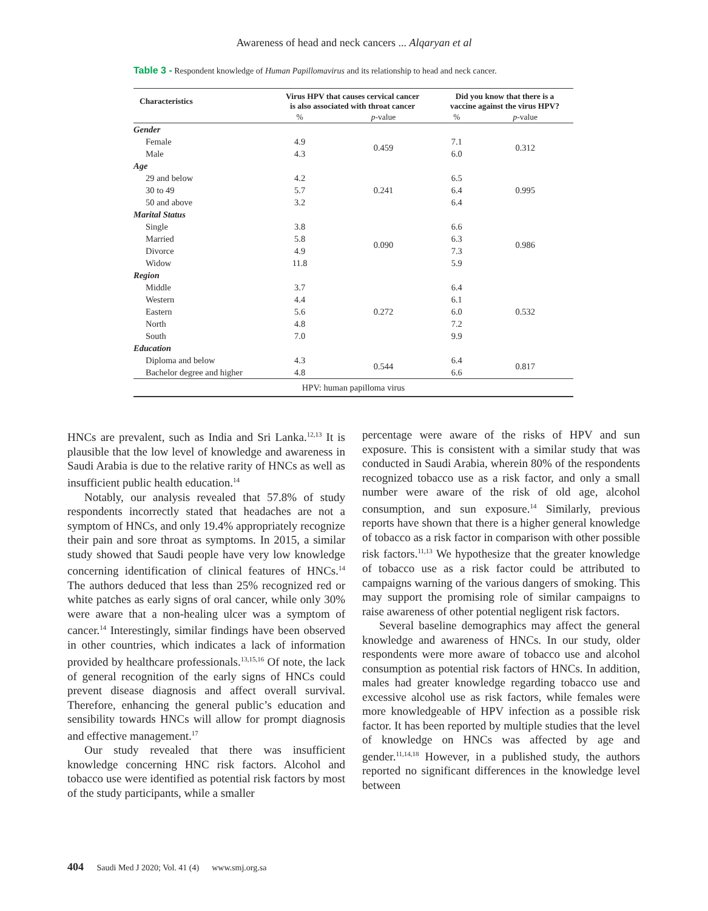Awareness of head and neck cancers ... Alqaryan et al
Table 3 - Respondent knowledge of Human Papillomavirus and its relationship to head and neck cancer.
| Characteristics | Virus HPV that causes cervical cancer is also associated with throat cancer | | Did you know that there is a vaccine against the virus HPV? | |
| --- | --- | --- | --- | --- |
| | % | p -value | % | p -value |
| Gender | | | | |
| Female | 4.9 | 0.459 | 7.1 | 0.312 |
| Male | 4.3 | | 6.0 | |
| Age | | | | |
| 29 and below | 4.2 | 0.241 | 6.5 | 0.995 |
| 30 to 49 | 5.7 | | 6.4 | |
| 50 and above | 3.2 | | 6.4 | |
| Marital Status | | | | |
| Single | 3.8 | 0.090 | 6.6 | 0.986 |
| Married | 5.8 | | 6.3 | |
| Divorce | 4.9 | | 7.3 | |
| Widow | 11.8 | | 5.9 | |
| Region | | | | |
| Middle | 3.7 | 0.272 | 6.4 | 0.532 |
| Western | 4.4 | | 6.1 | |
| Eastern | 5.6 | | 6.0 | |
| North | 4.8 | | 7.2 | |
| South | 7.0 | | 9.9 | |
| Education | | | | |
| Diploma and below | 4.3 | 0.544 | 6.4 | 0.817 |
| Bachelor degree and higher | 4.8 | | 6.6 | |
| HPV: human papilloma virus | | | | |
HNCs are prevalent, such as India and Sri Lanka.<sup>12,13</sup> It is plausible that the low level of knowledge and awareness in Saudi Arabia is due to the relative rarity of HNCs as well as insufficient public health education.<sup>14</sup>
Notably, our analysis revealed that 57.8% of study respondents incorrectly stated that headaches are not a symptom of HNCs, and only 19.4% appropriately recognize their pain and sore throat as symptoms. In 2015, a similar study showed that Saudi people have very low knowledge concerning identification of clinical features of HNCs.<sup>14</sup> The authors deduced that less than 25% recognized red or white patches as early signs of oral cancer, while only 30% were aware that a non-healing ulcer was a symptom of cancer.<sup>14</sup> Interestingly, similar findings have been observed in other countries, which indicates a lack of information provided by healthcare professionals.<sup>13,15,16</sup> Of note, the lack of general recognition of the early signs of HNCs could prevent disease diagnosis and affect overall survival. Therefore, enhancing the general public’s education and sensibility towards HNCs will allow for prompt diagnosis and effective management.<sup>17</sup>
Our study revealed that there was insufficient knowledge concerning HNC risk factors. Alcohol and tobacco use were identified as potential risk factors by most of the study participants, while a smaller
percentage were aware of the risks of HPV and sun exposure. This is consistent with a similar study that was conducted in Saudi Arabia, wherein 80% of the respondents recognized tobacco use as a risk factor, and only a small number were aware of the risk of old age, alcohol consumption, and sun exposure.<sup>14</sup> Similarly, previous reports have shown that there is a higher general knowledge of tobacco as a risk factor in comparison with other possible risk factors.<sup>11,13</sup> We hypothesize that the greater knowledge of tobacco use as a risk factor could be attributed to campaigns warning of the various dangers of smoking. This may support the promising role of similar campaigns to raise awareness of other potential negligent risk factors.
Several baseline demographics may affect the general knowledge and awareness of HNCs. In our study, older respondents were more aware of tobacco use and alcohol consumption as potential risk factors of HNCs. In addition, males had greater knowledge regarding tobacco use and excessive alcohol use as risk factors, while females were more knowledgeable of HPV infection as a possible risk factor. It has been reported by multiple studies that the level of knowledge on HNCs was affected by age and gender.<sup>11,14,18</sup> However, in a published study, the authors reported no significant differences in the knowledge level between
404 Saudi Med J 2020; Vol. 41 (4) www.smj.org.sa